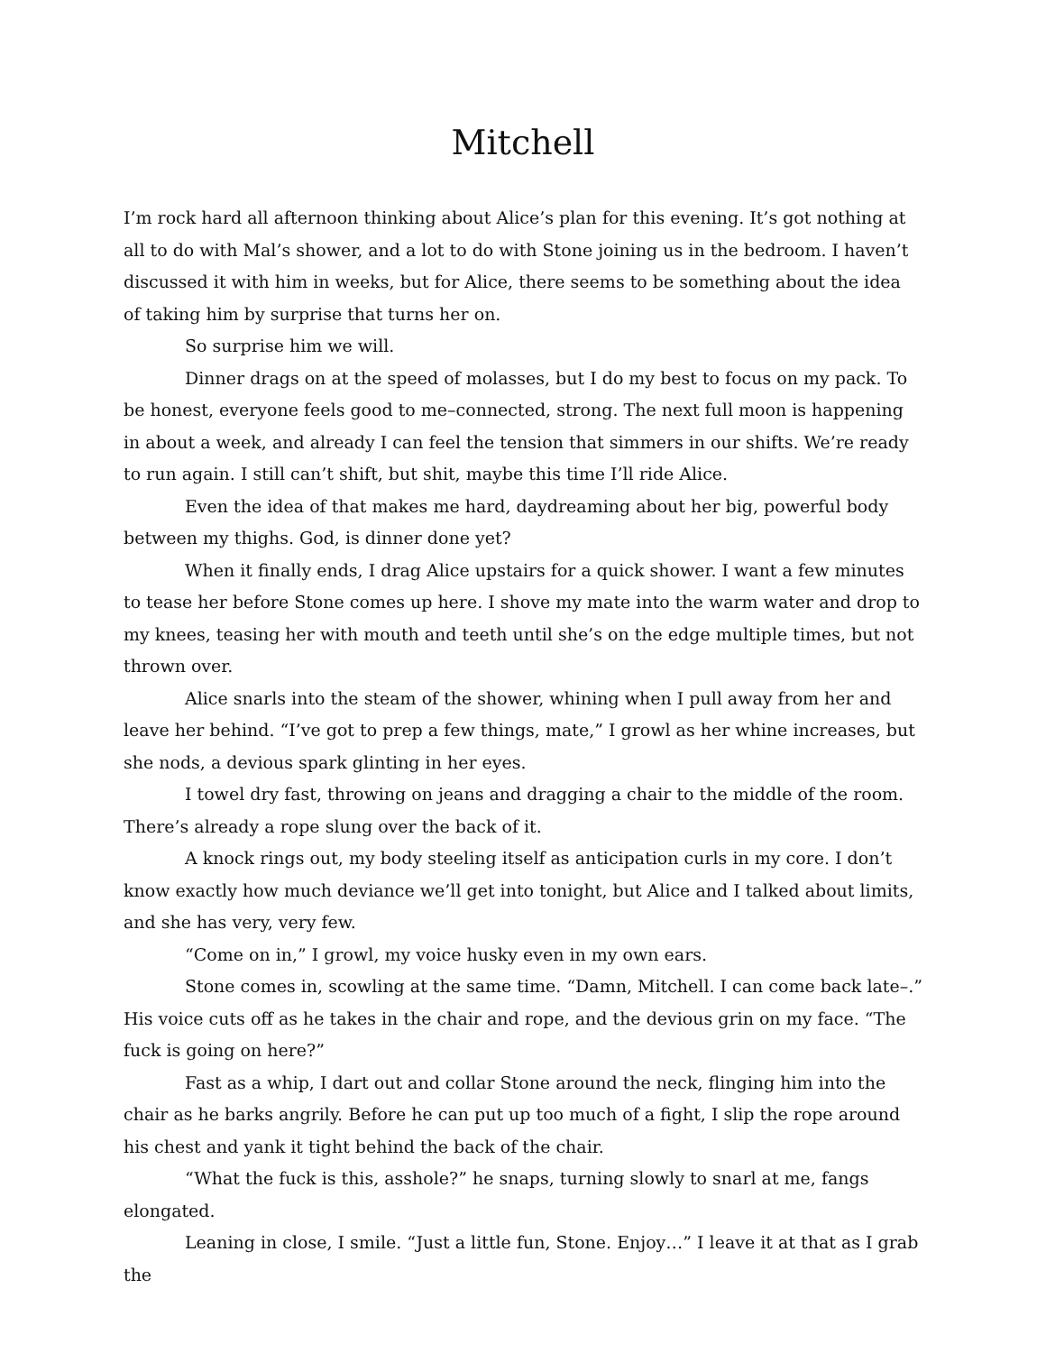Mitchell
I’m rock hard all afternoon thinking about Alice’s plan for this evening. It’s got nothing at all to do with Mal’s shower, and a lot to do with Stone joining us in the bedroom. I haven’t discussed it with him in weeks, but for Alice, there seems to be something about the idea of taking him by surprise that turns her on.
So surprise him we will.
Dinner drags on at the speed of molasses, but I do my best to focus on my pack. To be honest, everyone feels good to me–connected, strong. The next full moon is happening in about a week, and already I can feel the tension that simmers in our shifts. We’re ready to run again. I still can’t shift, but shit, maybe this time I’ll ride Alice.
Even the idea of that makes me hard, daydreaming about her big, powerful body between my thighs. God, is dinner done yet?
When it finally ends, I drag Alice upstairs for a quick shower. I want a few minutes to tease her before Stone comes up here. I shove my mate into the warm water and drop to my knees, teasing her with mouth and teeth until she’s on the edge multiple times, but not thrown over.
Alice snarls into the steam of the shower, whining when I pull away from her and leave her behind. “I’ve got to prep a few things, mate,” I growl as her whine increases, but she nods, a devious spark glinting in her eyes.
I towel dry fast, throwing on jeans and dragging a chair to the middle of the room. There’s already a rope slung over the back of it.
A knock rings out, my body steeling itself as anticipation curls in my core. I don’t know exactly how much deviance we’ll get into tonight, but Alice and I talked about limits, and she has very, very few.
“Come on in,” I growl, my voice husky even in my own ears.
Stone comes in, scowling at the same time. “Damn, Mitchell. I can come back late–.” His voice cuts off as he takes in the chair and rope, and the devious grin on my face. “The fuck is going on here?”
Fast as a whip, I dart out and collar Stone around the neck, flinging him into the chair as he barks angrily. Before he can put up too much of a fight, I slip the rope around his chest and yank it tight behind the back of the chair.
“What the fuck is this, asshole?” he snaps, turning slowly to snarl at me, fangs elongated.
Leaning in close, I smile. “Just a little fun, Stone. Enjoy…” I leave it at that as I grab the